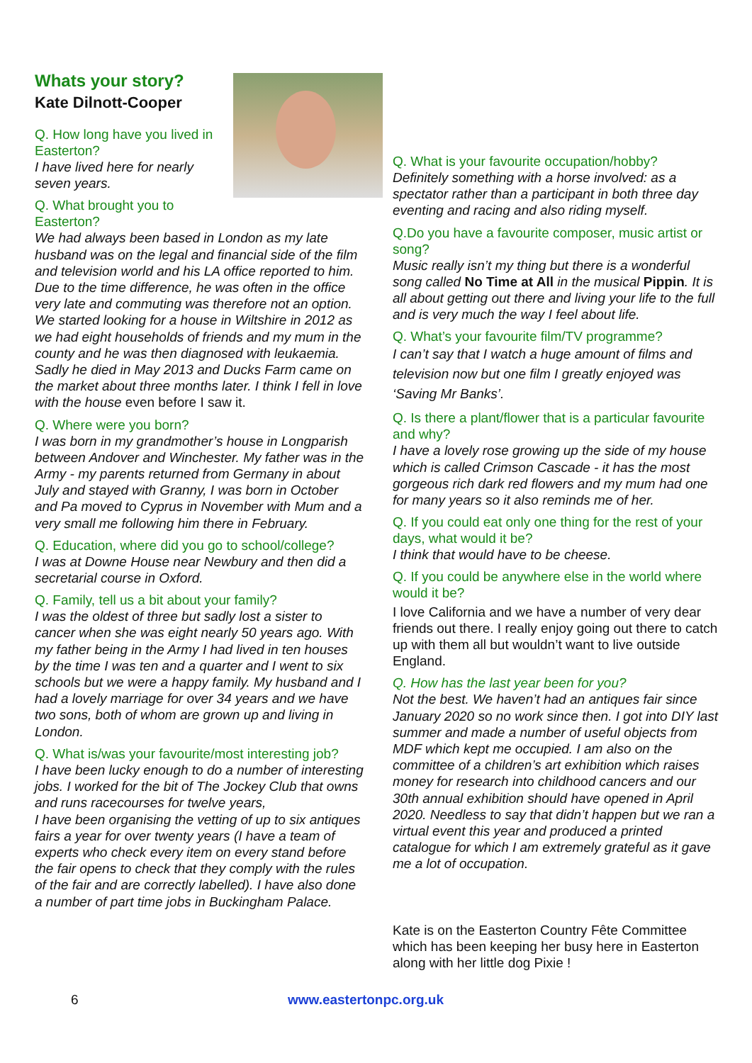Whats your story?
Kate Dilnott-Cooper
Q. How long have you lived in Easterton?
I have lived here for nearly seven years.
Q. What brought you to Easterton?
We had always been based in London as my late husband was on the legal and financial side of the film and television world and his LA office reported to him. Due to the time difference, he was often in the office very late and commuting was therefore not an option. We started looking for a house in Wiltshire in 2012 as we had eight households of friends and my mum in the county and he was then diagnosed with leukaemia. Sadly he died in May 2013 and Ducks Farm came on the market about three months later. I think I fell in love with the house even before I saw it.
Q. Where were you born?
I was born in my grandmother’s house in Longparish between Andover and Winchester. My father was in the Army - my parents returned from Germany in about July and stayed with Granny, I was born in October and Pa moved to Cyprus in November with Mum and a very small me following him there in February.
Q. Education, where did you go to school/college?
I was at Downe House near Newbury and then did a secretarial course in Oxford.
Q. Family, tell us a bit about your family?
I was the oldest of three but sadly lost a sister to cancer when she was eight nearly 50 years ago. With my father being in the Army I had lived in ten houses by the time I was ten and a quarter and I went to six schools but we were a happy family. My husband and I had a lovely marriage for over 34 years and we have two sons, both of whom are grown up and living in London.
Q. What is/was your favourite/most interesting job?
I have been lucky enough to do a number of interesting jobs. I worked for the bit of The Jockey Club that owns and runs racecourses for twelve years,
I have been organising the vetting of up to six antiques fairs a year for over twenty years (I have a team of experts who check every item on every stand before the fair opens to check that they comply with the rules of the fair and are correctly labelled). I have also done a number of part time jobs in Buckingham Palace.
Q. What is your favourite occupation/hobby?
Definitely something with a horse involved: as a spectator rather than a participant in both three day eventing and racing and also riding myself.
Q.Do you have a favourite composer, music artist or song?
Music really isn’t my thing but there is a wonderful song called No Time at All in the musical Pippin. It is all about getting out there and living your life to the full and is very much the way I feel about life.
Q. What’s your favourite film/TV programme?
I can’t say that I watch a huge amount of films and television now but one film I greatly enjoyed was ‘Saving Mr Banks’.
Q. Is there a plant/flower that is a particular favourite and why?
I have a lovely rose growing up the side of my house which is called Crimson Cascade - it has the most gorgeous rich dark red flowers and my mum had one for many years so it also reminds me of her.
Q. If you could eat only one thing for the rest of your days, what would it be?
I think that would have to be cheese.
Q. If you could be anywhere else in the world where would it be?
I love California and we have a number of very dear friends out there. I really enjoy going out there to catch up with them all but wouldn’t want to live outside England.
Q. How has the last year been for you?
Not the best. We haven’t had an antiques fair since January 2020 so no work since then. I got into DIY last summer and made a number of useful objects from MDF which kept me occupied. I am also on the committee of a children’s art exhibition which raises money for research into childhood cancers and our 30th annual exhibition should have opened in April 2020. Needless to say that didn’t happen but we ran a virtual event this year and produced a printed catalogue for which I am extremely grateful as it gave me a lot of occupation.
Kate is on the Easterton Country Fête Committee which has been keeping her busy here in Easterton along with her little dog Pixie !
6 www.eastertonpc.org.uk